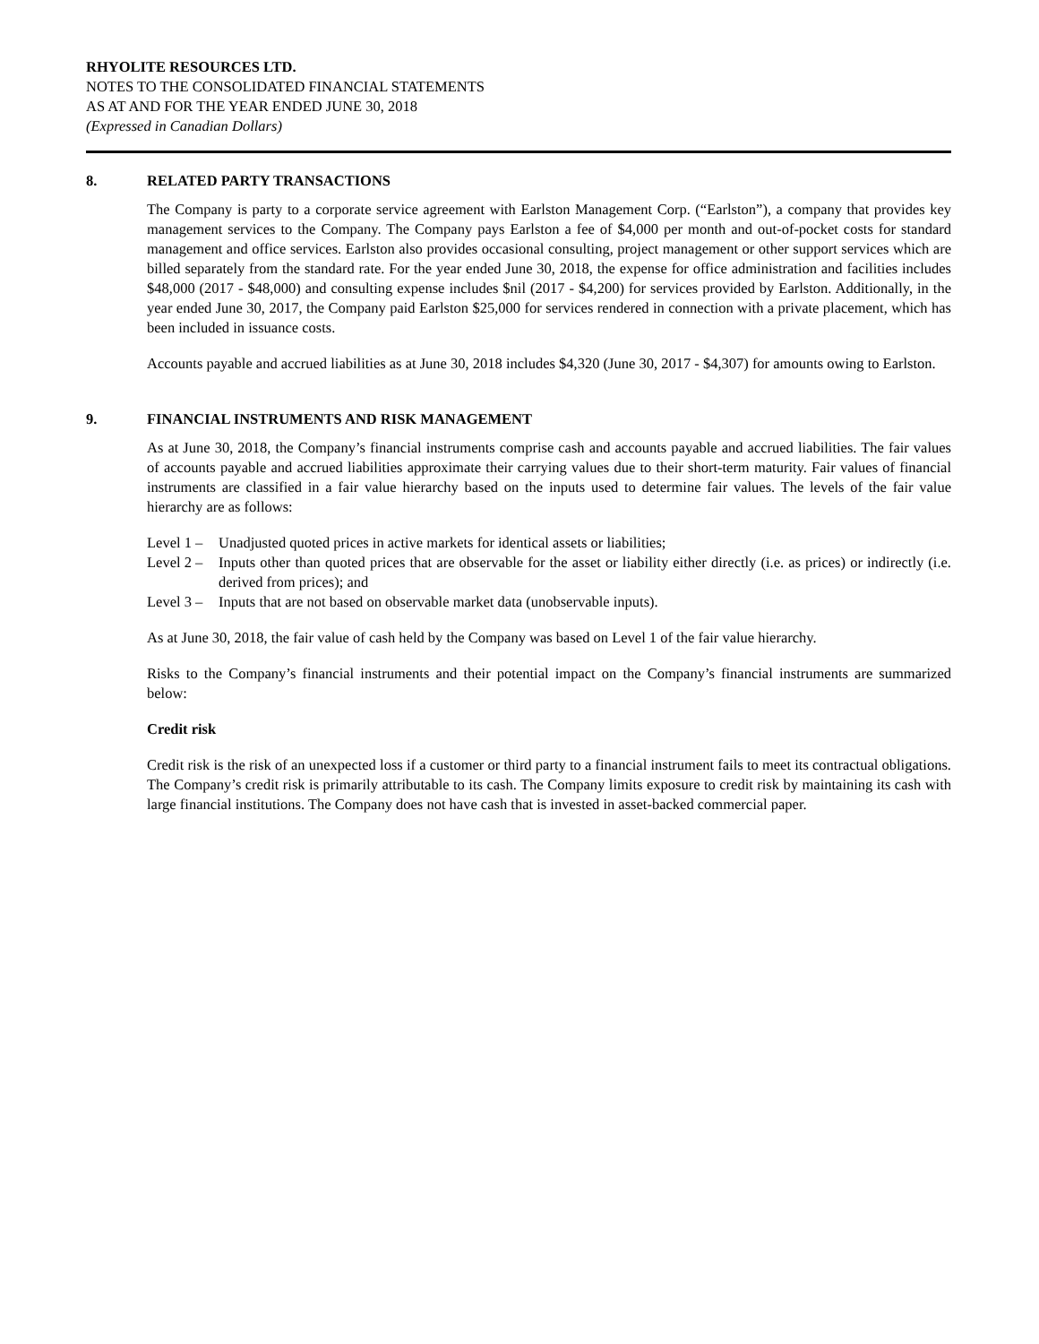RHYOLITE RESOURCES LTD.
NOTES TO THE CONSOLIDATED FINANCIAL STATEMENTS
AS AT AND FOR THE YEAR ENDED JUNE 30, 2018
(Expressed in Canadian Dollars)
8. RELATED PARTY TRANSACTIONS
The Company is party to a corporate service agreement with Earlston Management Corp. (“Earlston”), a company that provides key management services to the Company. The Company pays Earlston a fee of $4,000 per month and out-of-pocket costs for standard management and office services. Earlston also provides occasional consulting, project management or other support services which are billed separately from the standard rate. For the year ended June 30, 2018, the expense for office administration and facilities includes $48,000 (2017 - $48,000) and consulting expense includes $nil (2017 - $4,200) for services provided by Earlston. Additionally, in the year ended June 30, 2017, the Company paid Earlston $25,000 for services rendered in connection with a private placement, which has been included in issuance costs.
Accounts payable and accrued liabilities as at June 30, 2018 includes $4,320 (June 30, 2017 - $4,307) for amounts owing to Earlston.
9. FINANCIAL INSTRUMENTS AND RISK MANAGEMENT
As at June 30, 2018, the Company’s financial instruments comprise cash and accounts payable and accrued liabilities. The fair values of accounts payable and accrued liabilities approximate their carrying values due to their short-term maturity. Fair values of financial instruments are classified in a fair value hierarchy based on the inputs used to determine fair values. The levels of the fair value hierarchy are as follows:
Level 1 – Unadjusted quoted prices in active markets for identical assets or liabilities;
Level 2 – Inputs other than quoted prices that are observable for the asset or liability either directly (i.e. as prices) or indirectly (i.e. derived from prices); and
Level 3 – Inputs that are not based on observable market data (unobservable inputs).
As at June 30, 2018, the fair value of cash held by the Company was based on Level 1 of the fair value hierarchy.
Risks to the Company’s financial instruments and their potential impact on the Company’s financial instruments are summarized below:
Credit risk
Credit risk is the risk of an unexpected loss if a customer or third party to a financial instrument fails to meet its contractual obligations. The Company’s credit risk is primarily attributable to its cash. The Company limits exposure to credit risk by maintaining its cash with large financial institutions. The Company does not have cash that is invested in asset-backed commercial paper.